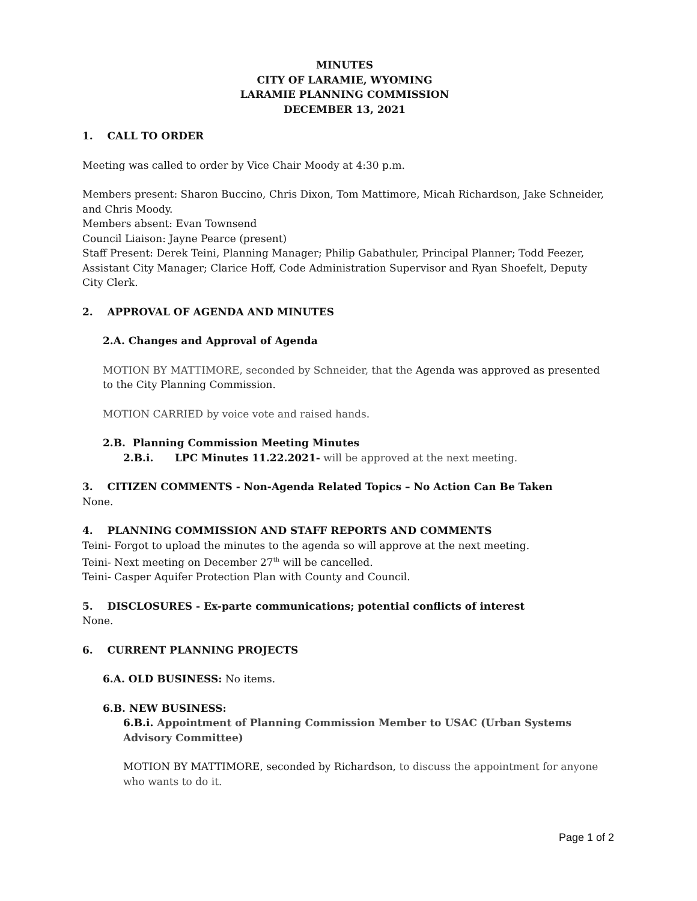MINUTES
CITY OF LARAMIE, WYOMING
LARAMIE PLANNING COMMISSION
DECEMBER 13, 2021
1. CALL TO ORDER
Meeting was called to order by Vice Chair Moody at 4:30 p.m.
Members present: Sharon Buccino, Chris Dixon, Tom Mattimore, Micah Richardson, Jake Schneider, and Chris Moody.
Members absent: Evan Townsend
Council Liaison: Jayne Pearce (present)
Staff Present: Derek Teini, Planning Manager; Philip Gabathuler, Principal Planner; Todd Feezer, Assistant City Manager; Clarice Hoff, Code Administration Supervisor and Ryan Shoefelt, Deputy City Clerk.
2. APPROVAL OF AGENDA AND MINUTES
2.A. Changes and Approval of Agenda
MOTION BY MATTIMORE, seconded by Schneider, that the Agenda was approved as presented to the City Planning Commission.
MOTION CARRIED by voice vote and raised hands.
2.B. Planning Commission Meeting Minutes
2.B.i. LPC Minutes 11.22.2021- will be approved at the next meeting.
3. CITIZEN COMMENTS - Non-Agenda Related Topics – No Action Can Be Taken
None.
4. PLANNING COMMISSION AND STAFF REPORTS AND COMMENTS
Teini- Forgot to upload the minutes to the agenda so will approve at the next meeting.
Teini- Next meeting on December 27<sup>th</sup> will be cancelled.
Teini- Casper Aquifer Protection Plan with County and Council.
5. DISCLOSURES - Ex-parte communications; potential conflicts of interest
None.
6. CURRENT PLANNING PROJECTS
6.A. OLD BUSINESS: No items.
6.B. NEW BUSINESS:
6.B.i. Appointment of Planning Commission Member to USAC (Urban Systems Advisory Committee)
MOTION BY MATTIMORE, seconded by Richardson, to discuss the appointment for anyone who wants to do it.
Page 1 of 2